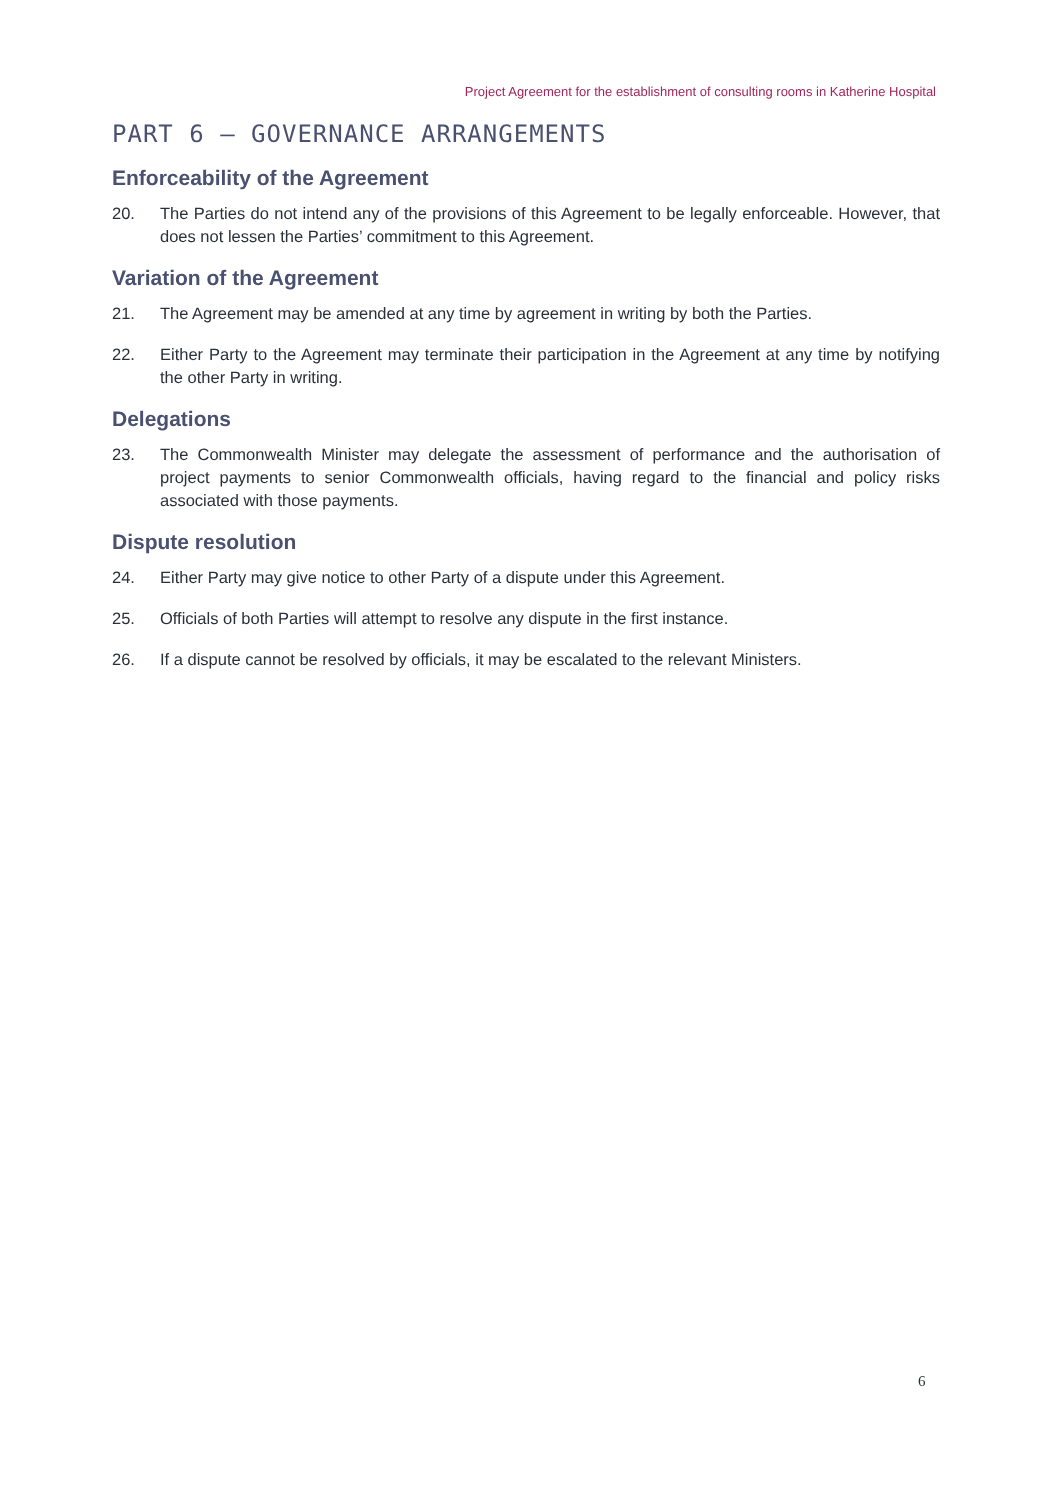Project Agreement for the establishment of consulting rooms in Katherine Hospital
PART 6 – GOVERNANCE ARRANGEMENTS
Enforceability of the Agreement
20. The Parties do not intend any of the provisions of this Agreement to be legally enforceable. However, that does not lessen the Parties’ commitment to this Agreement.
Variation of the Agreement
21. The Agreement may be amended at any time by agreement in writing by both the Parties.
22. Either Party to the Agreement may terminate their participation in the Agreement at any time by notifying the other Party in writing.
Delegations
23. The Commonwealth Minister may delegate the assessment of performance and the authorisation of project payments to senior Commonwealth officials, having regard to the financial and policy risks associated with those payments.
Dispute resolution
24. Either Party may give notice to other Party of a dispute under this Agreement.
25. Officials of both Parties will attempt to resolve any dispute in the first instance.
26. If a dispute cannot be resolved by officials, it may be escalated to the relevant Ministers.
6